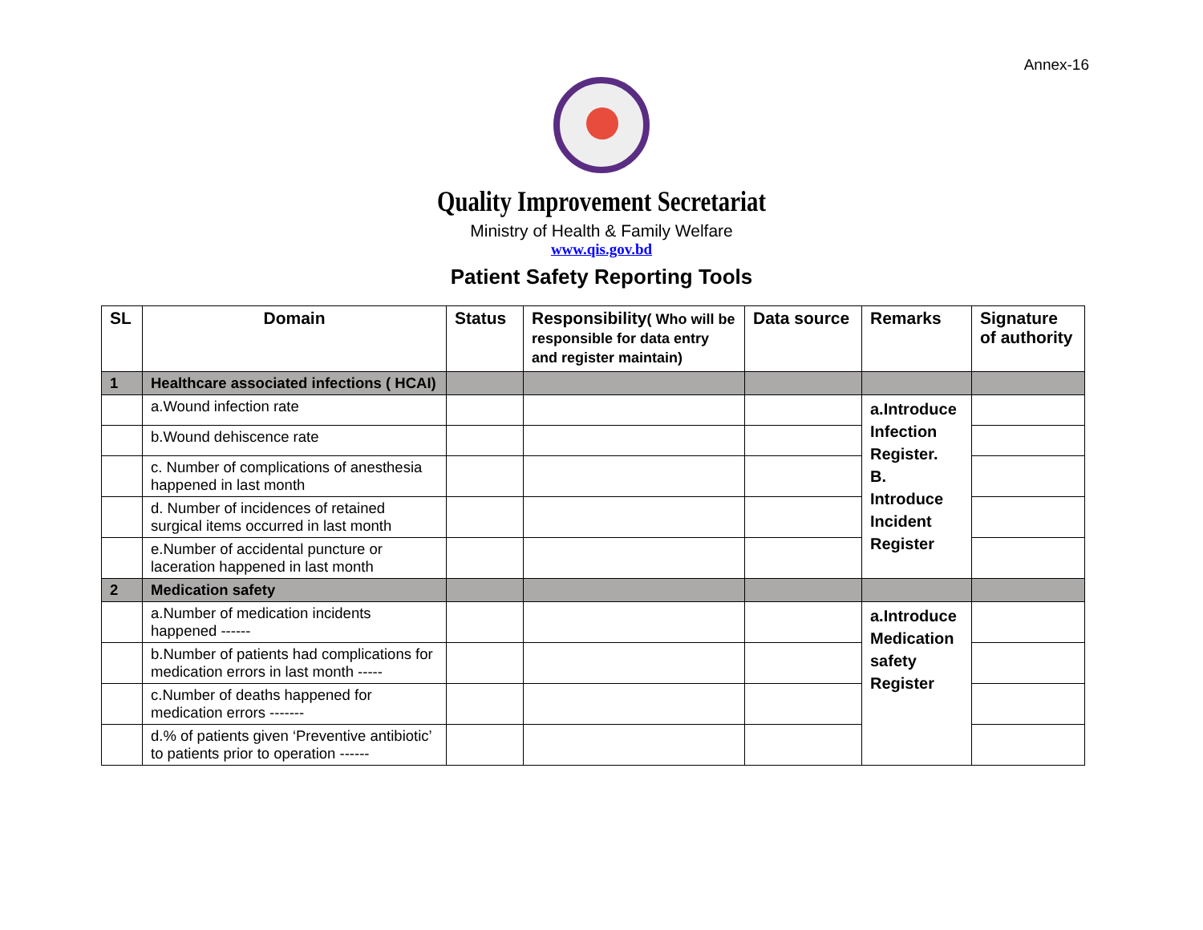Annex-16
Quality Improvement Secretariat
Ministry of Health & Family Welfare
www.qis.gov.bd
Patient Safety Reporting Tools
| SL | Domain | Status | Responsibility ( Who will be responsible for data entry and register maintain) | Data source | Remarks | Signature of authority |
| --- | --- | --- | --- | --- | --- | --- |
| 1 | Healthcare associated infections ( HCAI) | | | | | |
| | a.Wound infection rate | | | | a.Introduce Infection Register. B. Introduce Incident Register | |
| | b.Wound dehiscence rate | | | | | |
| | c. Number of complications of anesthesia happened in last month | | | | | |
| | d. Number of incidences of retained surgical items occurred in last month | | | | | |
| | e.Number of accidental puncture or laceration happened in last month | | | | | |
| 2 | Medication safety | | | | | |
| | a.Number of medication incidents happened ------ | | | | a.Introduce Medication safety Register | |
| | b.Number of patients had complications for medication errors in last month ----- | | | | | |
| | c.Number of deaths happened for medication errors ------- | | | | | |
| | d.% of patients given ‘Preventive antibiotic’ to patients prior to operation ------ | | | | | |